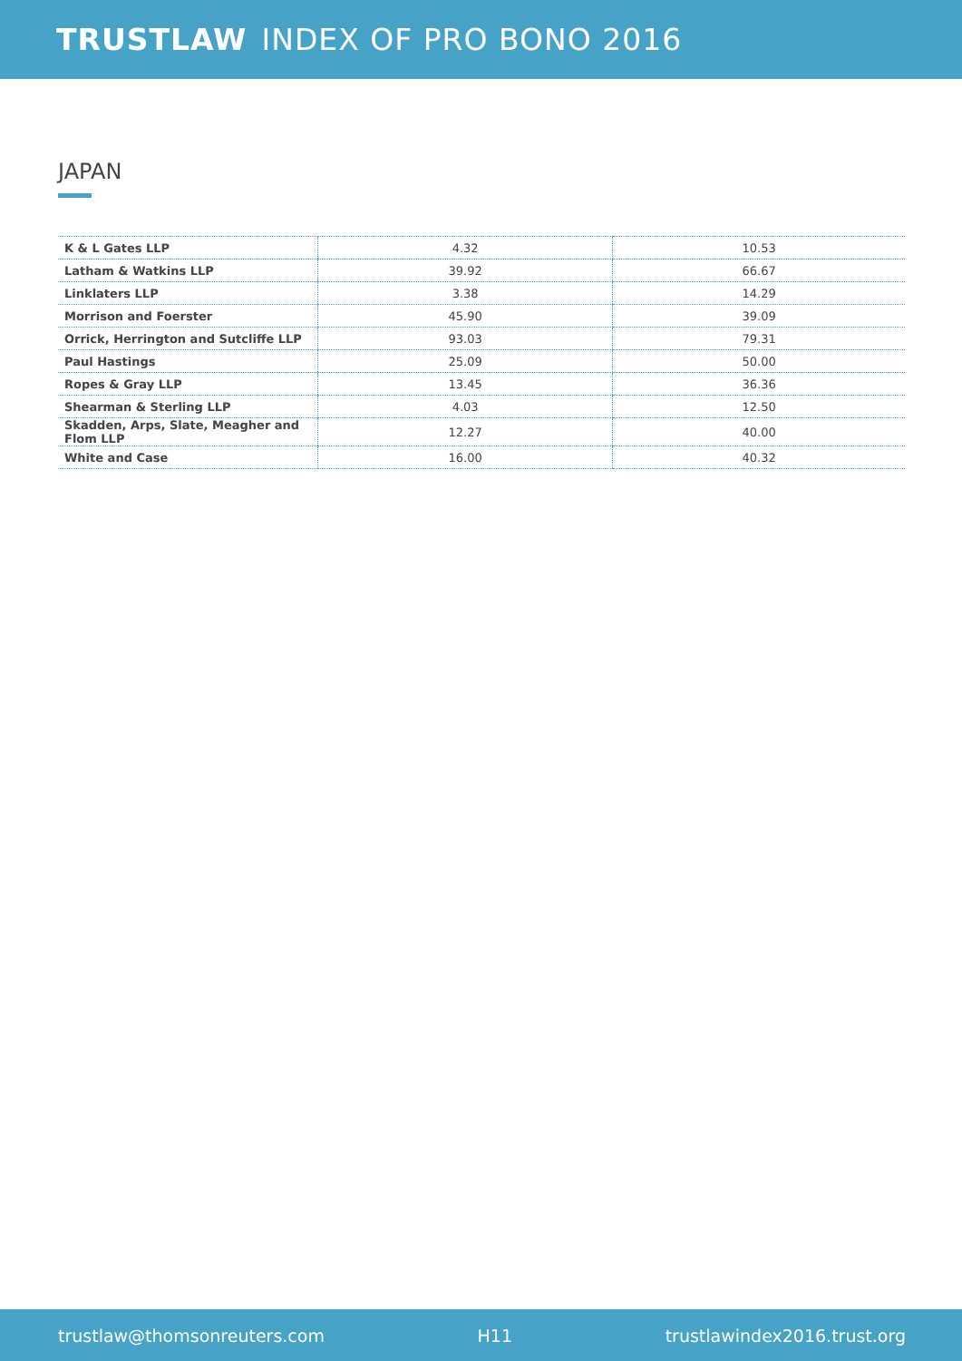TRUSTLAW INDEX OF PRO BONO 2016
JAPAN
| K & L Gates LLP | 4.32 | 10.53 |
| Latham & Watkins LLP | 39.92 | 66.67 |
| Linklaters LLP | 3.38 | 14.29 |
| Morrison and Foerster | 45.90 | 39.09 |
| Orrick, Herrington and Sutcliffe LLP | 93.03 | 79.31 |
| Paul Hastings | 25.09 | 50.00 |
| Ropes & Gray LLP | 13.45 | 36.36 |
| Shearman & Sterling LLP | 4.03 | 12.50 |
| Skadden, Arps, Slate, Meagher and Flom LLP | 12.27 | 40.00 |
| White and Case | 16.00 | 40.32 |
trustlaw@thomsonreuters.com H11 trustlawindex2016.trust.org